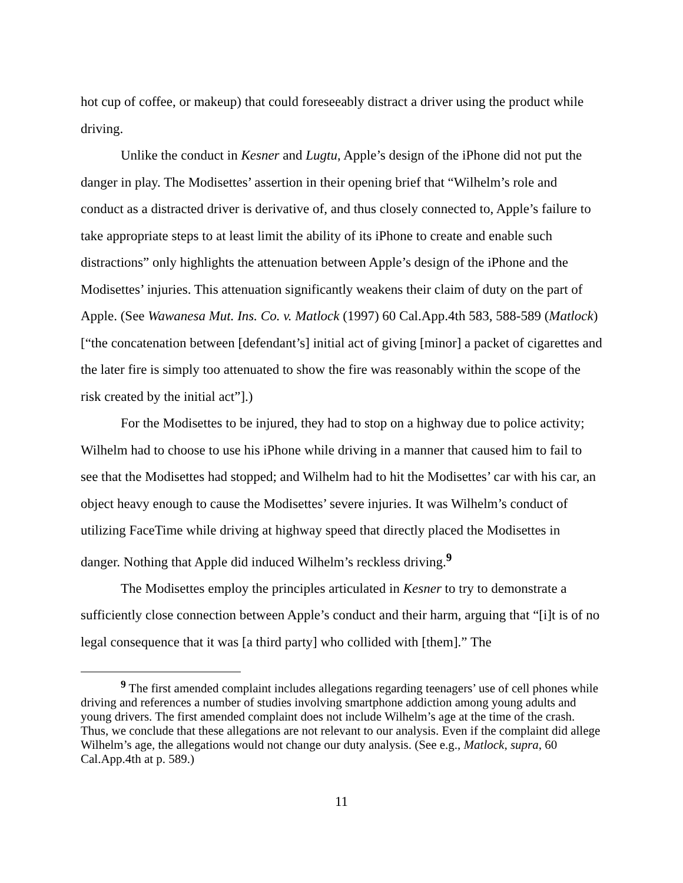hot cup of coffee, or makeup) that could foreseeably distract a driver using the product while driving.
Unlike the conduct in Kesner and Lugtu, Apple’s design of the iPhone did not put the danger in play. The Modisettes’ assertion in their opening brief that “Wilhelm’s role and conduct as a distracted driver is derivative of, and thus closely connected to, Apple’s failure to take appropriate steps to at least limit the ability of its iPhone to create and enable such distractions” only highlights the attenuation between Apple’s design of the iPhone and the Modisettes’ injuries. This attenuation significantly weakens their claim of duty on the part of Apple. (See Wawanesa Mut. Ins. Co. v. Matlock (1997) 60 Cal.App.4th 583, 588-589 (Matlock) [“the concatenation between [defendant’s] initial act of giving [minor] a packet of cigarettes and the later fire is simply too attenuated to show the fire was reasonably within the scope of the risk created by the initial act”].)
For the Modisettes to be injured, they had to stop on a highway due to police activity; Wilhelm had to choose to use his iPhone while driving in a manner that caused him to fail to see that the Modisettes had stopped; and Wilhelm had to hit the Modisettes’ car with his car, an object heavy enough to cause the Modisettes’ severe injuries. It was Wilhelm’s conduct of utilizing FaceTime while driving at highway speed that directly placed the Modisettes in danger. Nothing that Apple did induced Wilhelm’s reckless driving.<sup>9</sup>
The Modisettes employ the principles articulated in Kesner to try to demonstrate a sufficiently close connection between Apple’s conduct and their harm, arguing that “[i]t is of no legal consequence that it was [a third party] who collided with [them].” The
<sup>9</sup> The first amended complaint includes allegations regarding teenagers’ use of cell phones while driving and references a number of studies involving smartphone addiction among young adults and young drivers. The first amended complaint does not include Wilhelm’s age at the time of the crash. Thus, we conclude that these allegations are not relevant to our analysis. Even if the complaint did allege Wilhelm’s age, the allegations would not change our duty analysis. (See e.g., Matlock, supra, 60 Cal.App.4th at p. 589.)
11